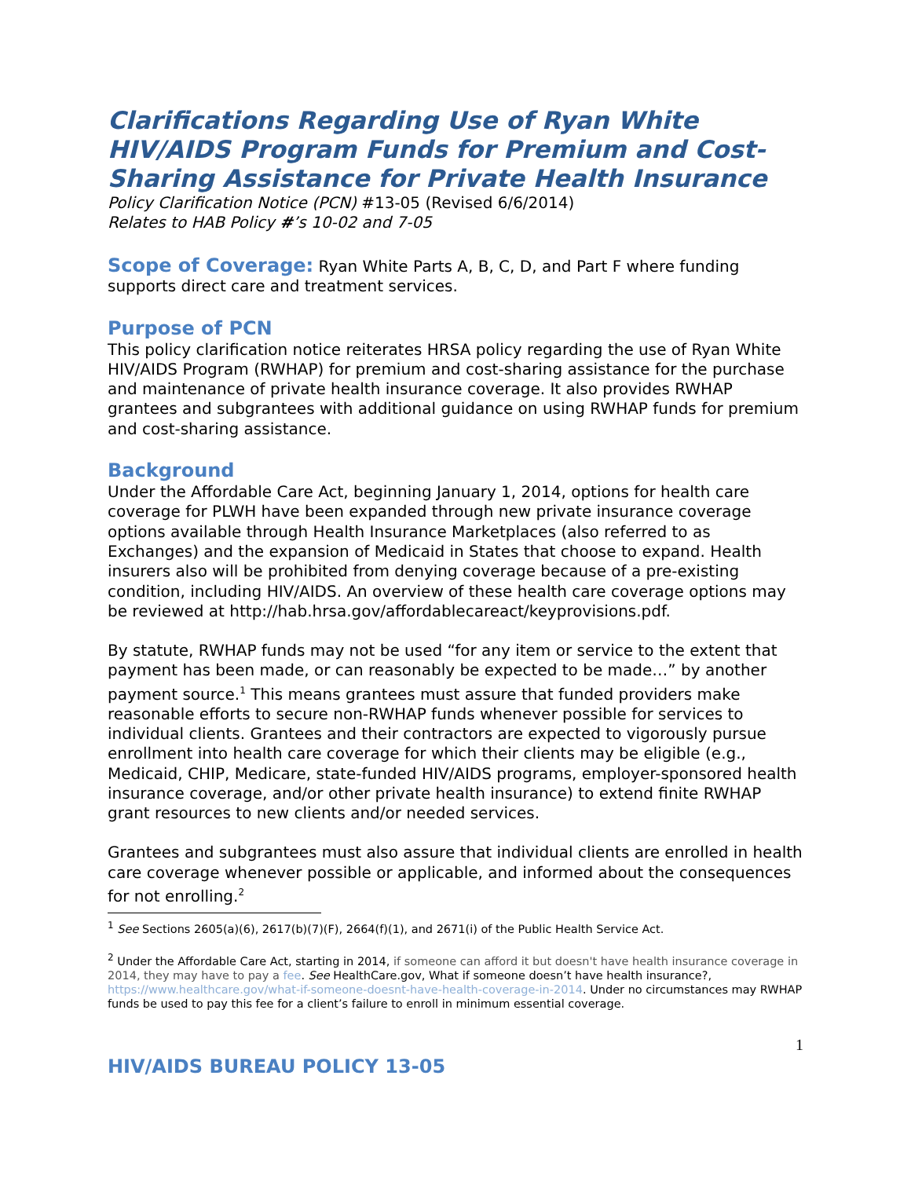Clarifications Regarding Use of Ryan White HIV/AIDS Program Funds for Premium and Cost-Sharing Assistance for Private Health Insurance
Policy Clarification Notice (PCN) #13-05 (Revised 6/6/2014)
Relates to HAB Policy #’s 10-02 and 7-05
Scope of Coverage: Ryan White Parts A, B, C, D, and Part F where funding supports direct care and treatment services.
Purpose of PCN
This policy clarification notice reiterates HRSA policy regarding the use of Ryan White HIV/AIDS Program (RWHAP) for premium and cost-sharing assistance for the purchase and maintenance of private health insurance coverage. It also provides RWHAP grantees and subgrantees with additional guidance on using RWHAP funds for premium and cost-sharing assistance.
Background
Under the Affordable Care Act, beginning January 1, 2014, options for health care coverage for PLWH have been expanded through new private insurance coverage options available through Health Insurance Marketplaces (also referred to as Exchanges) and the expansion of Medicaid in States that choose to expand. Health insurers also will be prohibited from denying coverage because of a pre-existing condition, including HIV/AIDS. An overview of these health care coverage options may be reviewed at http://hab.hrsa.gov/affordablecareact/keyprovisions.pdf.
By statute, RWHAP funds may not be used “for any item or service to the extent that payment has been made, or can reasonably be expected to be made…” by another payment source.<sup>1</sup> This means grantees must assure that funded providers make reasonable efforts to secure non-RWHAP funds whenever possible for services to individual clients. Grantees and their contractors are expected to vigorously pursue enrollment into health care coverage for which their clients may be eligible (e.g., Medicaid, CHIP, Medicare, state-funded HIV/AIDS programs, employer-sponsored health insurance coverage, and/or other private health insurance) to extend finite RWHAP grant resources to new clients and/or needed services.
Grantees and subgrantees must also assure that individual clients are enrolled in health care coverage whenever possible or applicable, and informed about the consequences for not enrolling.<sup>2</sup>
<sup>1</sup> See Sections 2605(a)(6), 2617(b)(7)(F), 2664(f)(1), and 2671(i) of the Public Health Service Act.
<sup>2</sup> Under the Affordable Care Act, starting in 2014, if someone can afford it but doesn't have health insurance coverage in 2014, they may have to pay a fee. See HealthCare.gov, What if someone doesn’t have health insurance?, https://www.healthcare.gov/what-if-someone-doesnt-have-health-coverage-in-2014. Under no circumstances may RWHAP funds be used to pay this fee for a client’s failure to enroll in minimum essential coverage.
1
HIV/AIDS BUREAU POLICY 13-05